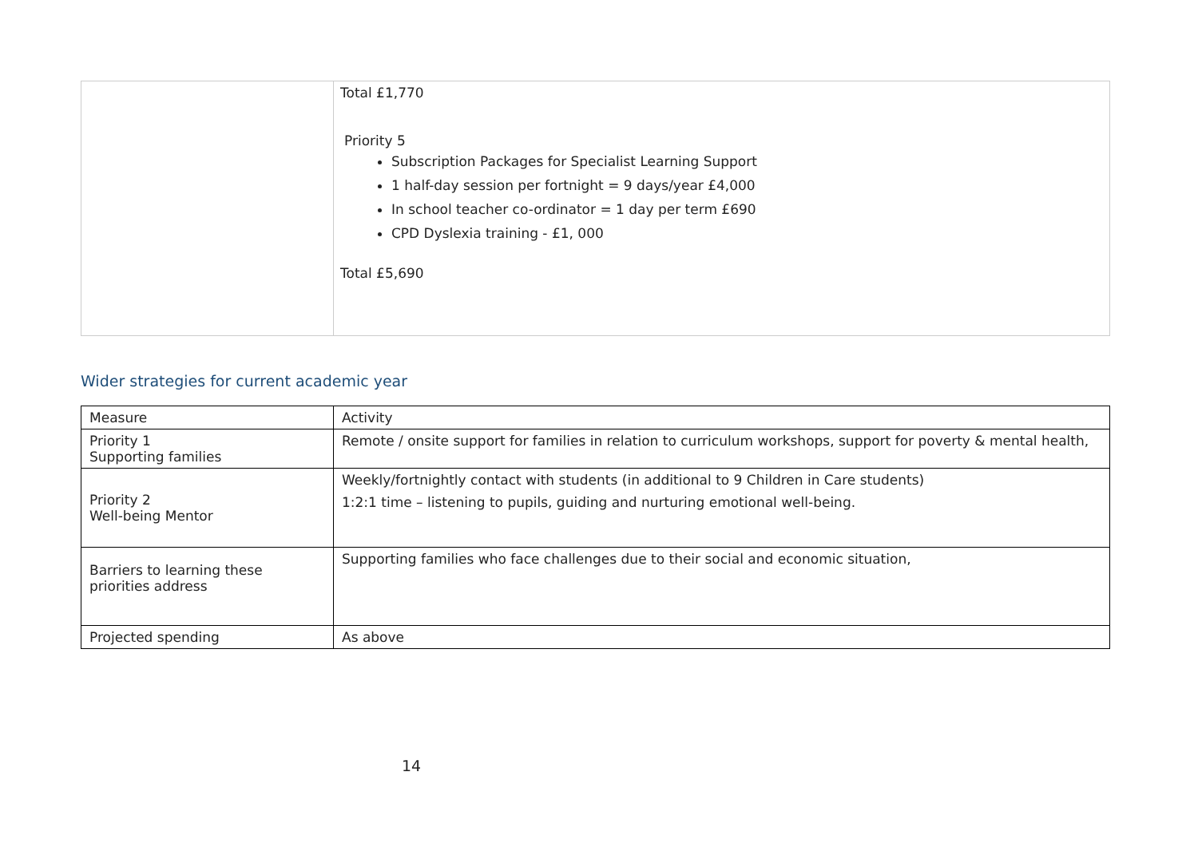| | Total £1,770 Priority 5 Subscription Packages for Specialist Learning Support 1 half-day session per fortnight = 9 days/year £4,000 In school teacher co-ordinator = 1 day per term £690 CPD Dyslexia training - £1, 000 Total £5,690 |
Wider strategies for current academic year
| Measure | Activity |
| Priority 1 Supporting families | Remote / onsite support for families in relation to curriculum workshops, support for poverty & mental health, |
| Priority 2 Well-being Mentor | Weekly/fortnightly contact with students (in additional to 9 Children in Care students) 1:2:1 time – listening to pupils, guiding and nurturing emotional well-being. |
| Barriers to learning these priorities address | Supporting families who face challenges due to their social and economic situation, |
| Projected spending | As above |
14